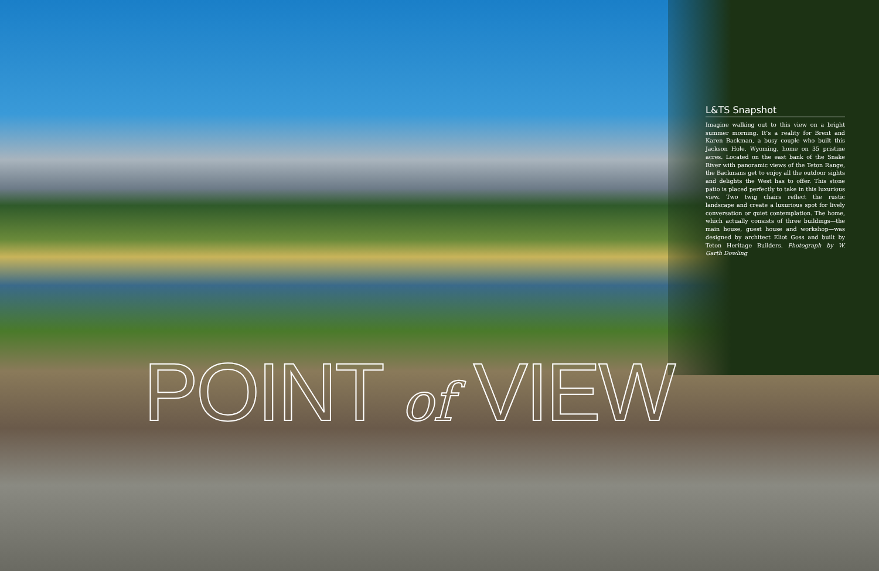L&TS Snapshot
Imagine walking out to this view on a bright summer morning. It’s a reality for Brent and Karen Backman, a busy couple who built this Jackson Hole, Wyoming, home on 35 pristine acres. Located on the east bank of the Snake River with panoramic views of the Teton Range, the Backmans get to enjoy all the outdoor sights and delights the West has to offer. This stone patio is placed perfectly to take in this luxurious view. Two twig chairs reflect the rustic landscape and create a luxurious spot for lively conversation or quiet contemplation. The home, which actually consists of three buildings—the main house, guest house and workshop—was designed by architect Eliot Goss and built by Teton Heritage Builders. Photograph by W. Garth Dowling
POINT of VIEW